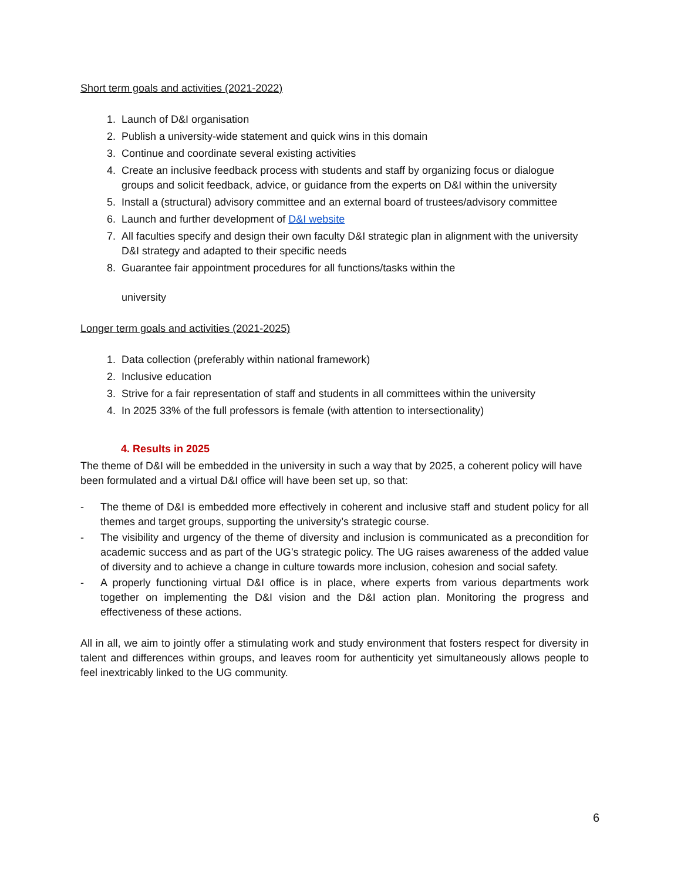Short term goals and activities (2021-2022)
1. Launch of D&I organisation
2. Publish a university-wide statement and quick wins in this domain
3. Continue and coordinate several existing activities
4. Create an inclusive feedback process with students and staff by organizing focus or dialogue groups and solicit feedback, advice, or guidance from the experts on D&I within the university
5. Install a (structural) advisory committee and an external board of trustees/advisory committee
6. Launch and further development of D&I website
7. All faculties specify and design their own faculty D&I strategic plan in alignment with the university D&I strategy and adapted to their specific needs
8. Guarantee fair appointment procedures for all functions/tasks within the
university
Longer term goals and activities (2021-2025)
1. Data collection (preferably within national framework)
2. Inclusive education
3. Strive for a fair representation of staff and students in all committees within the university
4. In 2025 33% of the full professors is female (with attention to intersectionality)
4. Results in 2025
The theme of D&I will be embedded in the university in such a way that by 2025, a coherent policy will have been formulated and a virtual D&I office will have been set up, so that:
- The theme of D&I is embedded more effectively in coherent and inclusive staff and student policy for all themes and target groups, supporting the university’s strategic course.
- The visibility and urgency of the theme of diversity and inclusion is communicated as a precondition for academic success and as part of the UG’s strategic policy. The UG raises awareness of the added value of diversity and to achieve a change in culture towards more inclusion, cohesion and social safety.
- A properly functioning virtual D&I office is in place, where experts from various departments work together on implementing the D&I vision and the D&I action plan. Monitoring the progress and effectiveness of these actions.
All in all, we aim to jointly offer a stimulating work and study environment that fosters respect for diversity in talent and differences within groups, and leaves room for authenticity yet simultaneously allows people to feel inextricably linked to the UG community.
6